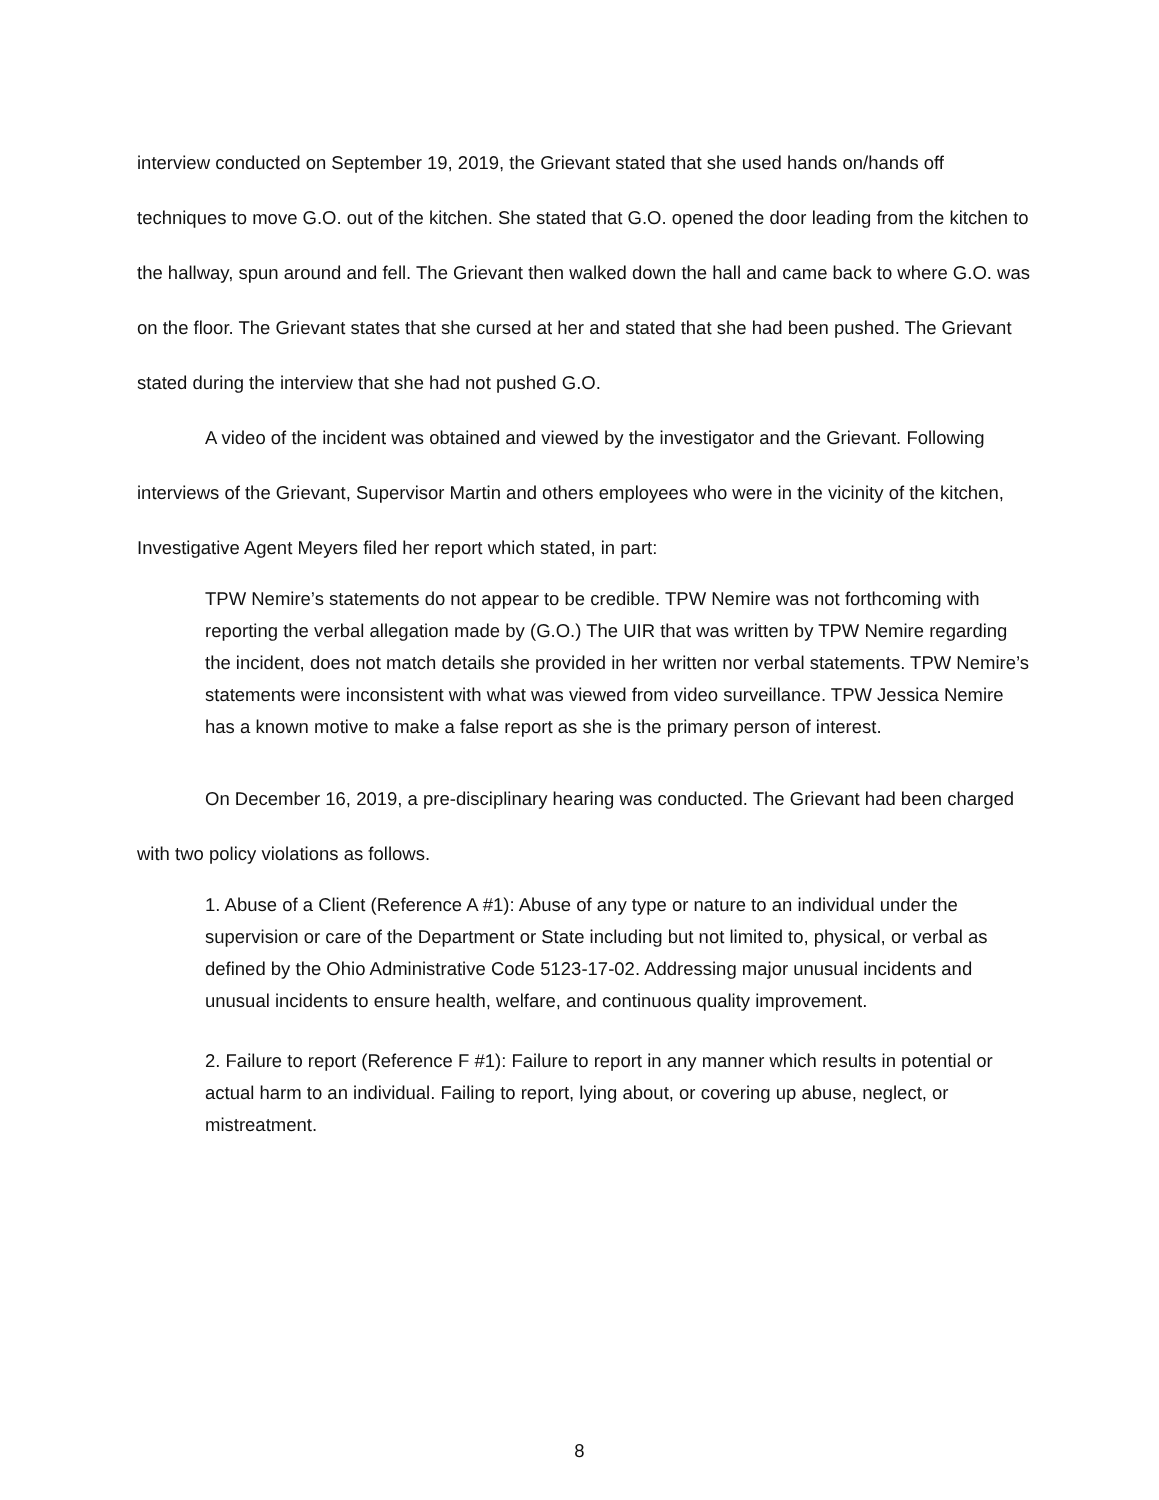interview conducted on September 19, 2019, the Grievant stated that she used hands on/hands off techniques to move G.O. out of the kitchen. She stated that G.O. opened the door leading from the kitchen to the hallway, spun around and fell. The Grievant then walked down the hall and came back to where G.O. was on the floor. The Grievant states that she cursed at her and stated that she had been pushed. The Grievant stated during the interview that she had not pushed G.O.
A video of the incident was obtained and viewed by the investigator and the Grievant. Following interviews of the Grievant, Supervisor Martin and others employees who were in the vicinity of the kitchen, Investigative Agent Meyers filed her report which stated, in part:
TPW Nemire’s statements do not appear to be credible. TPW Nemire was not forthcoming with reporting the verbal allegation made by (G.O.) The UIR that was written by TPW Nemire regarding the incident, does not match details she provided in her written nor verbal statements. TPW Nemire’s statements were inconsistent with what was viewed from video surveillance. TPW Jessica Nemire has a known motive to make a false report as she is the primary person of interest.
On December 16, 2019, a pre-disciplinary hearing was conducted. The Grievant had been charged with two policy violations as follows.
1. Abuse of a Client (Reference A #1): Abuse of any type or nature to an individual under the supervision or care of the Department or State including but not limited to, physical, or verbal as defined by the Ohio Administrative Code 5123-17-02. Addressing major unusual incidents and unusual incidents to ensure health, welfare, and continuous quality improvement.
2. Failure to report (Reference F #1): Failure to report in any manner which results in potential or actual harm to an individual. Failing to report, lying about, or covering up abuse, neglect, or mistreatment.
8